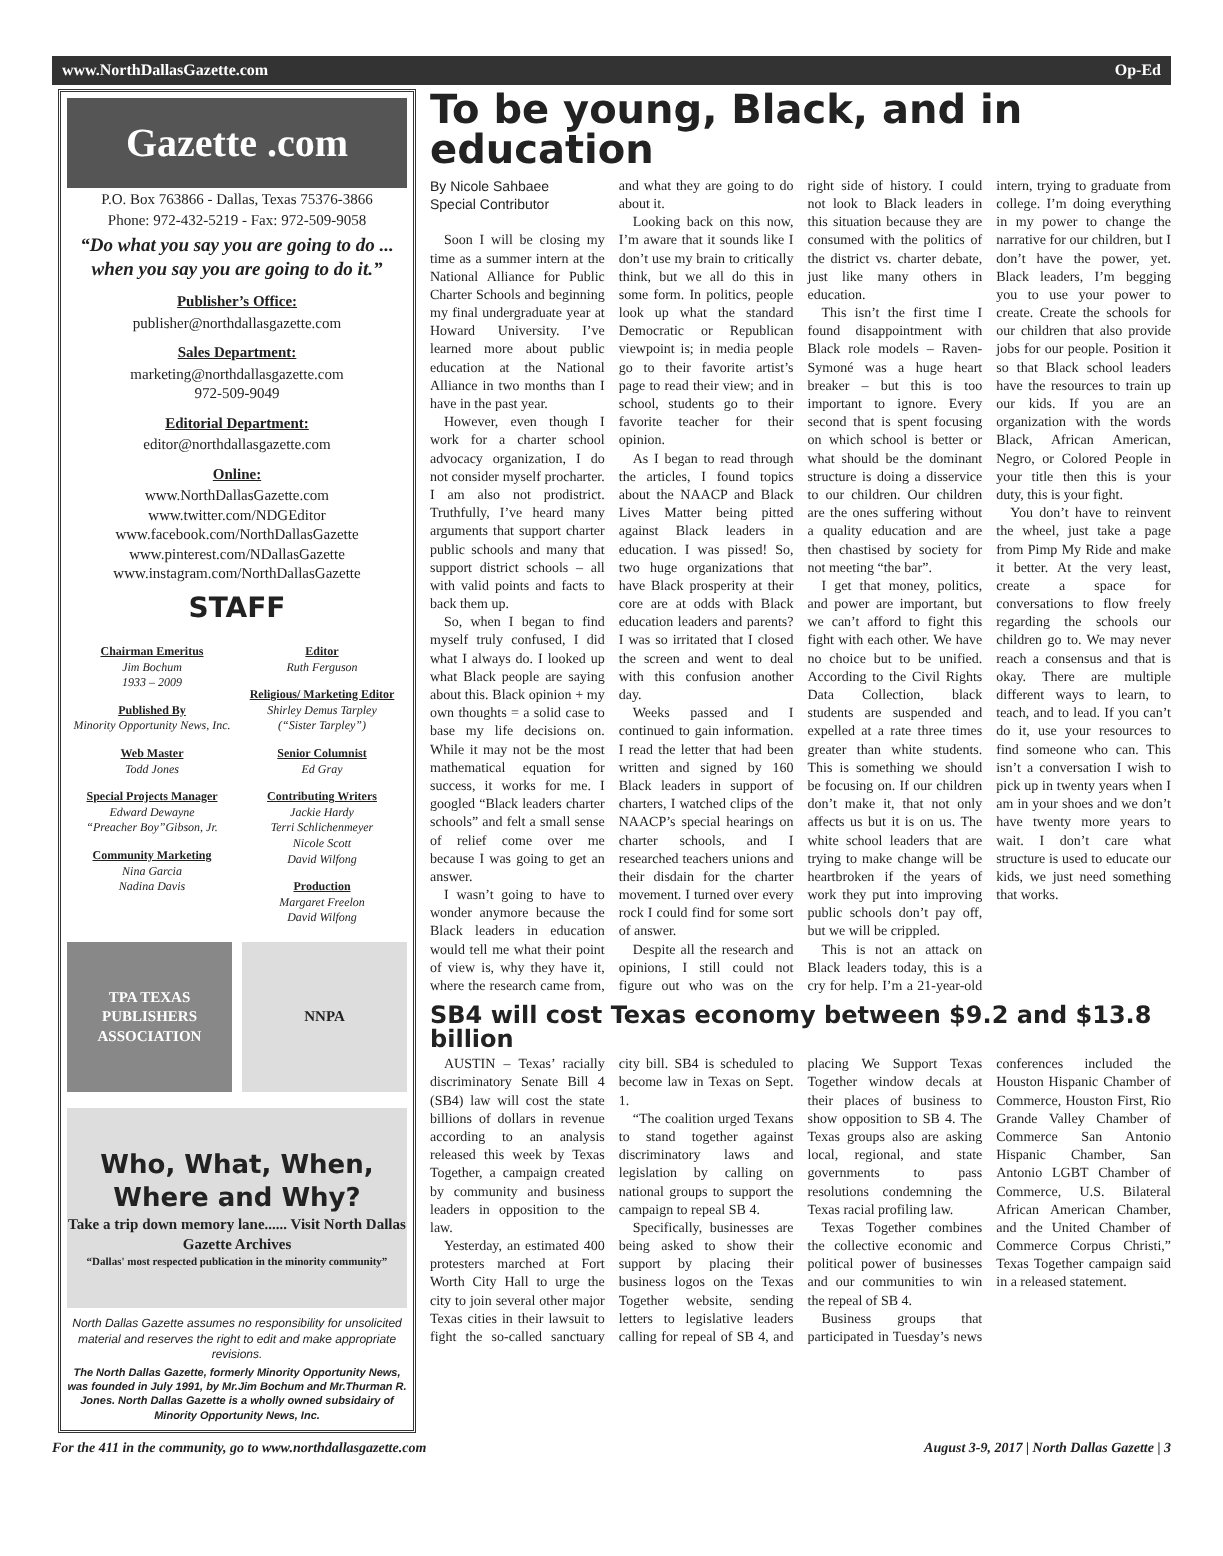www.NorthDallasGazette.com Op-Ed
Gazette .com
P.O. Box 763866 - Dallas, Texas 75376-3866
Phone: 972-432-5219 - Fax: 972-509-9058
“Do what you say you are going to do ... when you say you are going to do it.”
Publisher’s Office:
publisher@northdallasgazette.com
Sales Department:
marketing@northdallasgazette.com
972-509-9049
Editorial Department:
editor@northdallasgazette.com
Online:
www.NorthDallasGazette.com
www.twitter.com/NDGEditor
www.facebook.com/NorthDallasGazette
www.pinterest.com/NDallasGazette
www.instagram.com/NorthDallasGazette
STAFF
Chairman Emeritus
Jim Bochum
1933 – 2009
Published By
Minority Opportunity News, Inc.
Web Master
Todd Jones
Special Projects Manager
Edward Dewayne
“Preacher Boy”Gibson, Jr.
Community Marketing
Nina Garcia
Nadina Davis
Editor
Ruth Ferguson
Religious/ Marketing Editor
Shirley Demus Tarpley
(“Sister Tarpley”)
Senior Columnist
Ed Gray
Contributing Writers
Jackie Hardy
Terri Schlichenmeyer
Nicole Scott
David Wilfong
Production
Margaret Freelon
David Wilfong
TPA TEXAS PUBLISHERS ASSOCIATION
NNPA
Who, What, When, Where and Why?
Take a trip down memory lane...... Visit North Dallas Gazette Archives
“Dallas' most respected publication in the minority community”
North Dallas Gazette assumes no responsibility for unsolicited material and reserves the right to edit and make appropriate revisions.
The North Dallas Gazette, formerly Minority Opportunity News, was founded in July 1991, by Mr.Jim Bochum and Mr.Thurman R. Jones. North Dallas Gazette is a wholly owned subsidairy of Minority Opportunity News, Inc.
To be young, Black, and in education
By Nicole Sahbaee
Special Contributor
Soon I will be closing my time as a summer intern at the National Alliance for Public Charter Schools and beginning my final undergraduate year at Howard University. I’ve learned more about public education at the National Alliance in two months than I have in the past year.
However, even though I work for a charter school advocacy organization, I do not consider myself procharter. I am also not prodistrict. Truthfully, I’ve heard many arguments that support charter public schools and many that support district schools – all with valid points and facts to back them up.
So, when I began to find myself truly confused, I did what I always do. I looked up what Black people are saying about this. Black opinion + my own thoughts = a solid case to base my life decisions on. While it may not be the most mathematical equation for success, it works for me. I googled “Black leaders charter schools” and felt a small sense of relief come over me because I was going to get an answer.
I wasn’t going to have to wonder anymore because the Black leaders in education would tell me what their point of view is, why they have it, where the research came from, and what they are going to do about it.
Looking back on this now, I’m aware that it sounds like I don’t use my brain to critically think, but we all do this in some form. In politics, people look up what the standard Democratic or Republican viewpoint is; in media people go to their favorite artist’s page to read their view; and in school, students go to their favorite teacher for their opinion.
As I began to read through the articles, I found topics about the NAACP and Black Lives Matter being pitted against Black leaders in education. I was pissed! So, two huge organizations that have Black prosperity at their core are at odds with Black education leaders and parents? I was so irritated that I closed the screen and went to deal with this confusion another day.
Weeks passed and I continued to gain information. I read the letter that had been written and signed by 160 Black leaders in support of charters, I watched clips of the NAACP’s special hearings on charter schools, and I researched teachers unions and their disdain for the charter movement. I turned over every rock I could find for some sort of answer.
Despite all the research and opinions, I still could not figure out who was on the right side of history. I could not look to Black leaders in this situation because they are consumed with the politics of the district vs. charter debate, just like many others in education.
This isn’t the first time I found disappointment with Black role models – Raven-Symoné was a huge heart breaker – but this is too important to ignore. Every second that is spent focusing on which school is better or what should be the dominant structure is doing a disservice to our children. Our children are the ones suffering without a quality education and are then chastised by society for not meeting “the bar”.
I get that money, politics, and power are important, but we can’t afford to fight this fight with each other. We have no choice but to be unified. According to the Civil Rights Data Collection, black students are suspended and expelled at a rate three times greater than white students. This is something we should be focusing on. If our children don’t make it, that not only affects us but it is on us. The white school leaders that are trying to make change will be heartbroken if the years of work they put into improving public schools don’t pay off, but we will be crippled.
This is not an attack on Black leaders today, this is a cry for help. I’m a 21-year-old intern, trying to graduate from college. I’m doing everything in my power to change the narrative for our children, but I don’t have the power, yet. Black leaders, I’m begging you to use your power to create. Create the schools for our children that also provide jobs for our people. Position it so that Black school leaders have the resources to train up our kids. If you are an organization with the words Black, African American, Negro, or Colored People in your title then this is your duty, this is your fight.
You don’t have to reinvent the wheel, just take a page from Pimp My Ride and make it better. At the very least, create a space for conversations to flow freely regarding the schools our children go to. We may never reach a consensus and that is okay. There are multiple different ways to learn, to teach, and to lead. If you can’t do it, use your resources to find someone who can. This isn’t a conversation I wish to pick up in twenty years when I am in your shoes and we don’t have twenty more years to wait. I don’t care what structure is used to educate our kids, we just need something that works.
SB4 will cost Texas economy between $9.2 and $13.8 billion
AUSTIN – Texas’ racially discriminatory Senate Bill 4 (SB4) law will cost the state billions of dollars in revenue according to an analysis released this week by Texas Together, a campaign created by community and business leaders in opposition to the law.
Yesterday, an estimated 400 protesters marched at Fort Worth City Hall to urge the city to join several other major Texas cities in their lawsuit to fight the so-called sanctuary city bill. SB4 is scheduled to become law in Texas on Sept. 1.
“The coalition urged Texans to stand together against discriminatory laws and legislation by calling on national groups to support the campaign to repeal SB 4.
Specifically, businesses are being asked to show their support by placing their business logos on the Texas Together website, sending letters to legislative leaders calling for repeal of SB 4, and placing We Support Texas Together window decals at their places of business to show opposition to SB 4. The Texas groups also are asking local, regional, and state governments to pass resolutions condemning the Texas racial profiling law.
Texas Together combines the collective economic and political power of businesses and our communities to win the repeal of SB 4.
Business groups that participated in Tuesday’s news conferences included the Houston Hispanic Chamber of Commerce, Houston First, Rio Grande Valley Chamber of Commerce San Antonio Hispanic Chamber, San Antonio LGBT Chamber of Commerce, U.S. Bilateral African American Chamber, and the United Chamber of Commerce Corpus Christi,” Texas Together campaign said in a released statement.
For the 411 in the community, go to www.northdallasgazette.com August 3-9, 2017 | North Dallas Gazette | 3